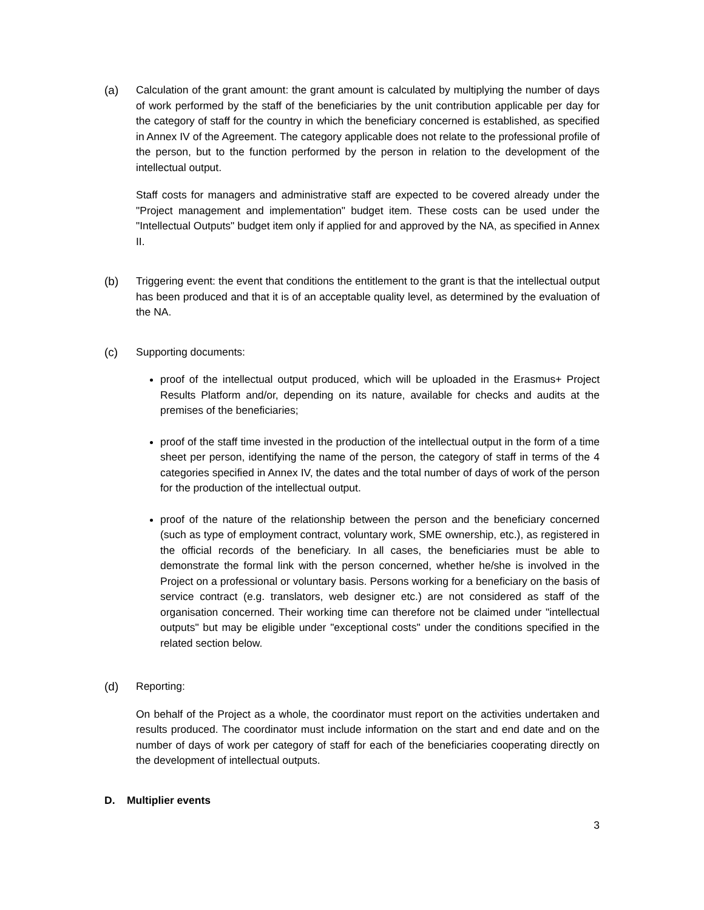(a) Calculation of the grant amount: the grant amount is calculated by multiplying the number of days of work performed by the staff of the beneficiaries by the unit contribution applicable per day for the category of staff for the country in which the beneficiary concerned is established, as specified in Annex IV of the Agreement. The category applicable does not relate to the professional profile of the person, but to the function performed by the person in relation to the development of the intellectual output.
Staff costs for managers and administrative staff are expected to be covered already under the "Project management and implementation" budget item. These costs can be used under the "Intellectual Outputs" budget item only if applied for and approved by the NA, as specified in Annex II.
(b) Triggering event: the event that conditions the entitlement to the grant is that the intellectual output has been produced and that it is of an acceptable quality level, as determined by the evaluation of the NA.
(c) Supporting documents:
proof of the intellectual output produced, which will be uploaded in the Erasmus+ Project Results Platform and/or, depending on its nature, available for checks and audits at the premises of the beneficiaries;
proof of the staff time invested in the production of the intellectual output in the form of a time sheet per person, identifying the name of the person, the category of staff in terms of the 4 categories specified in Annex IV, the dates and the total number of days of work of the person for the production of the intellectual output.
proof of the nature of the relationship between the person and the beneficiary concerned (such as type of employment contract, voluntary work, SME ownership, etc.), as registered in the official records of the beneficiary. In all cases, the beneficiaries must be able to demonstrate the formal link with the person concerned, whether he/she is involved in the Project on a professional or voluntary basis. Persons working for a beneficiary on the basis of service contract (e.g. translators, web designer etc.) are not considered as staff of the organisation concerned. Their working time can therefore not be claimed under "intellectual outputs" but may be eligible under "exceptional costs" under the conditions specified in the related section below.
(d) Reporting:
On behalf of the Project as a whole, the coordinator must report on the activities undertaken and results produced. The coordinator must include information on the start and end date and on the number of days of work per category of staff for each of the beneficiaries cooperating directly on the development of intellectual outputs.
D. Multiplier events
3